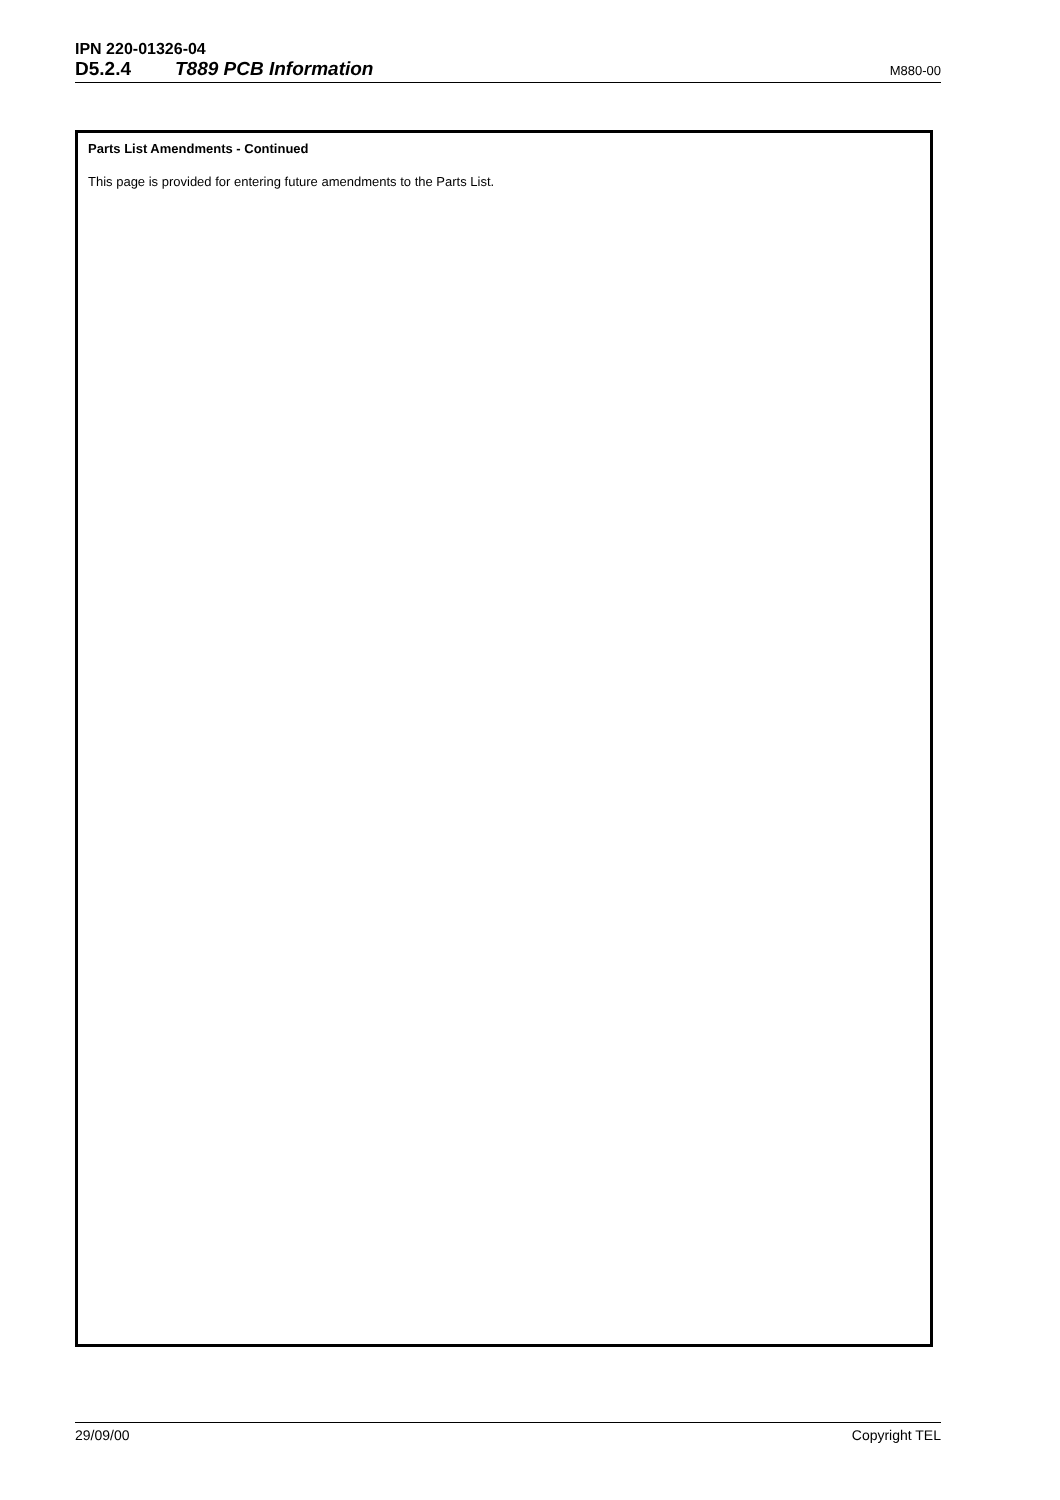IPN 220-01326-04
D5.2.4 T889 PCB Information M880-00
Parts List Amendments - Continued
This page is provided for entering future amendments to the Parts List.
29/09/00 Copyright TEL